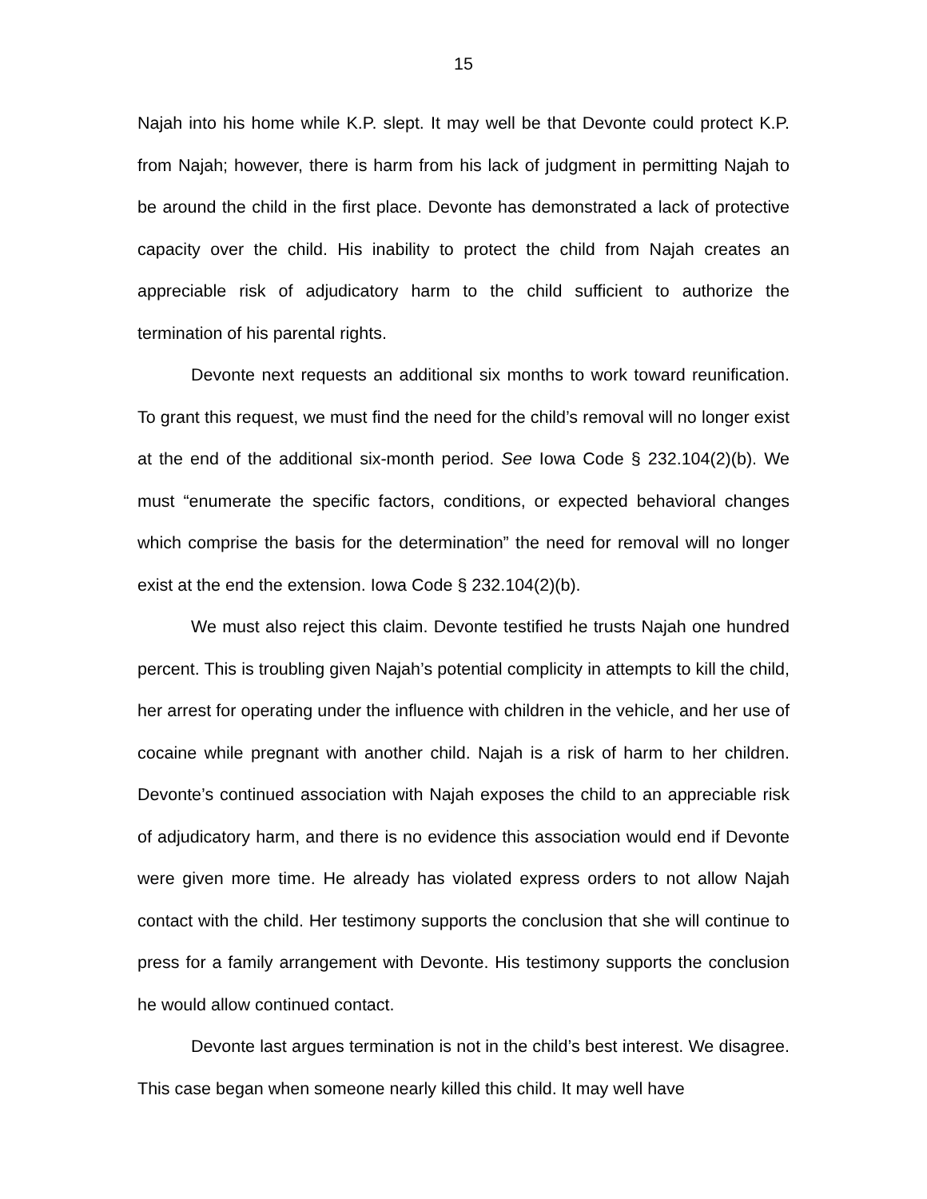15
Najah into his home while K.P. slept. It may well be that Devonte could protect K.P. from Najah; however, there is harm from his lack of judgment in permitting Najah to be around the child in the first place. Devonte has demonstrated a lack of protective capacity over the child. His inability to protect the child from Najah creates an appreciable risk of adjudicatory harm to the child sufficient to authorize the termination of his parental rights.
Devonte next requests an additional six months to work toward reunification. To grant this request, we must find the need for the child’s removal will no longer exist at the end of the additional six-month period. See Iowa Code § 232.104(2)(b). We must “enumerate the specific factors, conditions, or expected behavioral changes which comprise the basis for the determination” the need for removal will no longer exist at the end the extension. Iowa Code § 232.104(2)(b).
We must also reject this claim. Devonte testified he trusts Najah one hundred percent. This is troubling given Najah’s potential complicity in attempts to kill the child, her arrest for operating under the influence with children in the vehicle, and her use of cocaine while pregnant with another child. Najah is a risk of harm to her children. Devonte’s continued association with Najah exposes the child to an appreciable risk of adjudicatory harm, and there is no evidence this association would end if Devonte were given more time. He already has violated express orders to not allow Najah contact with the child. Her testimony supports the conclusion that she will continue to press for a family arrangement with Devonte. His testimony supports the conclusion he would allow continued contact.
Devonte last argues termination is not in the child’s best interest. We disagree. This case began when someone nearly killed this child. It may well have